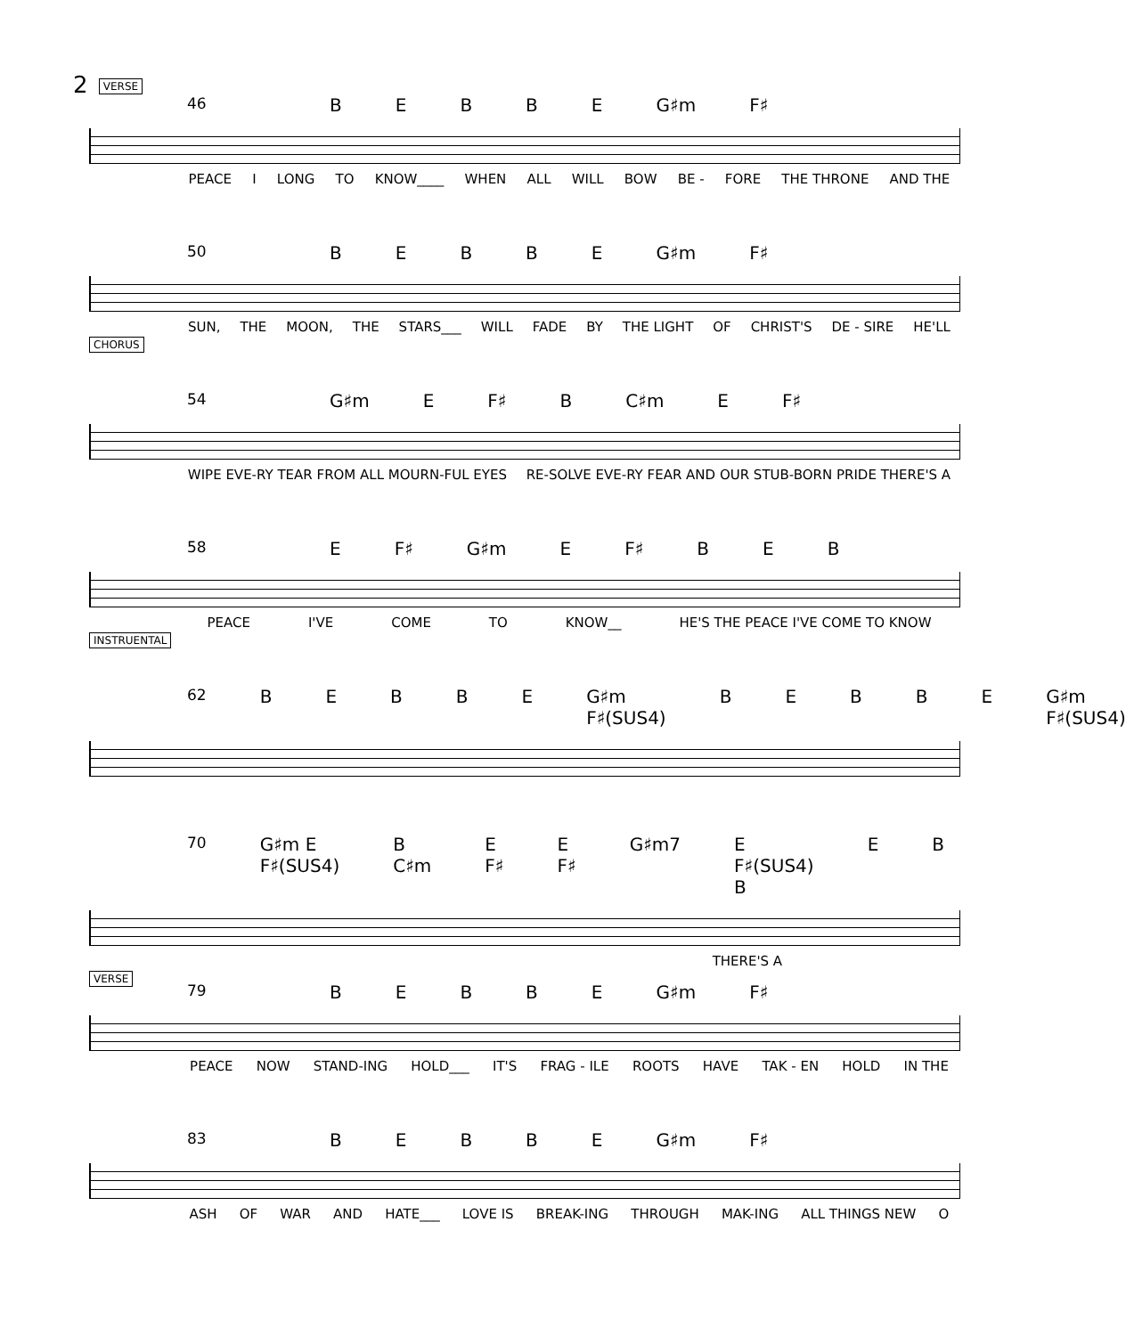2 VERSE
46 BEBBE G♯m F♯
PEACE I LONG TO KNOW____ WHEN ALL WILL BOW BE - FORE THE THRONE AND THE
50 BEBBE G♯m F♯
SUN, THE MOON, THE STARS___ WILL FADE BY THE LIGHT OF CHRIST'S DE - SIRE HE'LL
CHORUS
54 G♯m E F♯ B C♯m E F♯
WIPE EVE-RY TEAR FROM ALL MOURN-FUL EYES RE-SOLVE EVE-RY FEAR AND OUR STUB-BORN PRIDE THERE'S A
58 E F♯ G♯m E F♯ B E B
PEACE I'VE COME TO KNOW__ HE'S THE PEACE I'VE COME TO KNOW
INSTRUENTAL
62 BEBBE G♯m F♯(SUS4) BEBBE G♯m F♯(SUS4)
70 G♯m E F♯(SUS4) B C♯m E F♯ E F♯ G♯m7 E F♯(SUS4) B E B
THERE'S A
VERSE
79 BEBBE G♯m F♯
PEACE NOW STAND-ING HOLD___ IT'S FRAG - ILE ROOTS HAVE TAK - EN HOLD IN THE
83 BEBBE G♯m F♯
ASH OF WAR AND HATE___ LOVE IS BREAK-ING THROUGH MAK-ING ALL THINGS NEW O